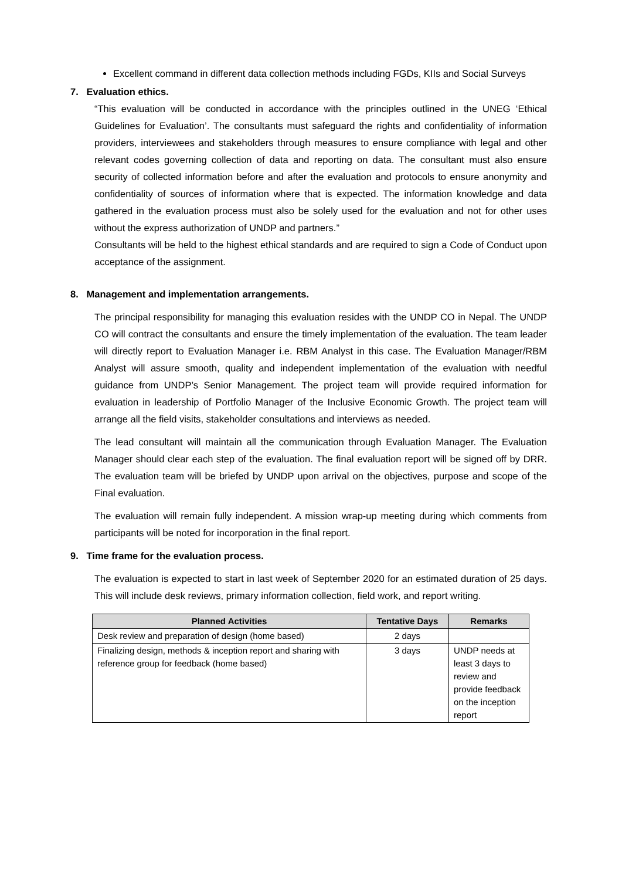Excellent command in different data collection methods including FGDs, KIIs and Social Surveys
7. Evaluation ethics.
“This evaluation will be conducted in accordance with the principles outlined in the UNEG ‘Ethical Guidelines for Evaluation’. The consultants must safeguard the rights and confidentiality of information providers, interviewees and stakeholders through measures to ensure compliance with legal and other relevant codes governing collection of data and reporting on data. The consultant must also ensure security of collected information before and after the evaluation and protocols to ensure anonymity and confidentiality of sources of information where that is expected. The information knowledge and data gathered in the evaluation process must also be solely used for the evaluation and not for other uses without the express authorization of UNDP and partners.”
Consultants will be held to the highest ethical standards and are required to sign a Code of Conduct upon acceptance of the assignment.
8. Management and implementation arrangements.
The principal responsibility for managing this evaluation resides with the UNDP CO in Nepal. The UNDP CO will contract the consultants and ensure the timely implementation of the evaluation. The team leader will directly report to Evaluation Manager i.e. RBM Analyst in this case. The Evaluation Manager/RBM Analyst will assure smooth, quality and independent implementation of the evaluation with needful guidance from UNDP’s Senior Management. The project team will provide required information for evaluation in leadership of Portfolio Manager of the Inclusive Economic Growth. The project team will arrange all the field visits, stakeholder consultations and interviews as needed.
The lead consultant will maintain all the communication through Evaluation Manager. The Evaluation Manager should clear each step of the evaluation. The final evaluation report will be signed off by DRR. The evaluation team will be briefed by UNDP upon arrival on the objectives, purpose and scope of the Final evaluation.
The evaluation will remain fully independent. A mission wrap-up meeting during which comments from participants will be noted for incorporation in the final report.
9. Time frame for the evaluation process.
The evaluation is expected to start in last week of September 2020 for an estimated duration of 25 days. This will include desk reviews, primary information collection, field work, and report writing.
| Planned Activities | Tentative Days | Remarks |
| --- | --- | --- |
| Desk review and preparation of design (home based) | 2 days | |
| Finalizing design, methods & inception report and sharing with reference group for feedback (home based) | 3 days | UNDP needs at least 3 days to review and provide feedback on the inception report |